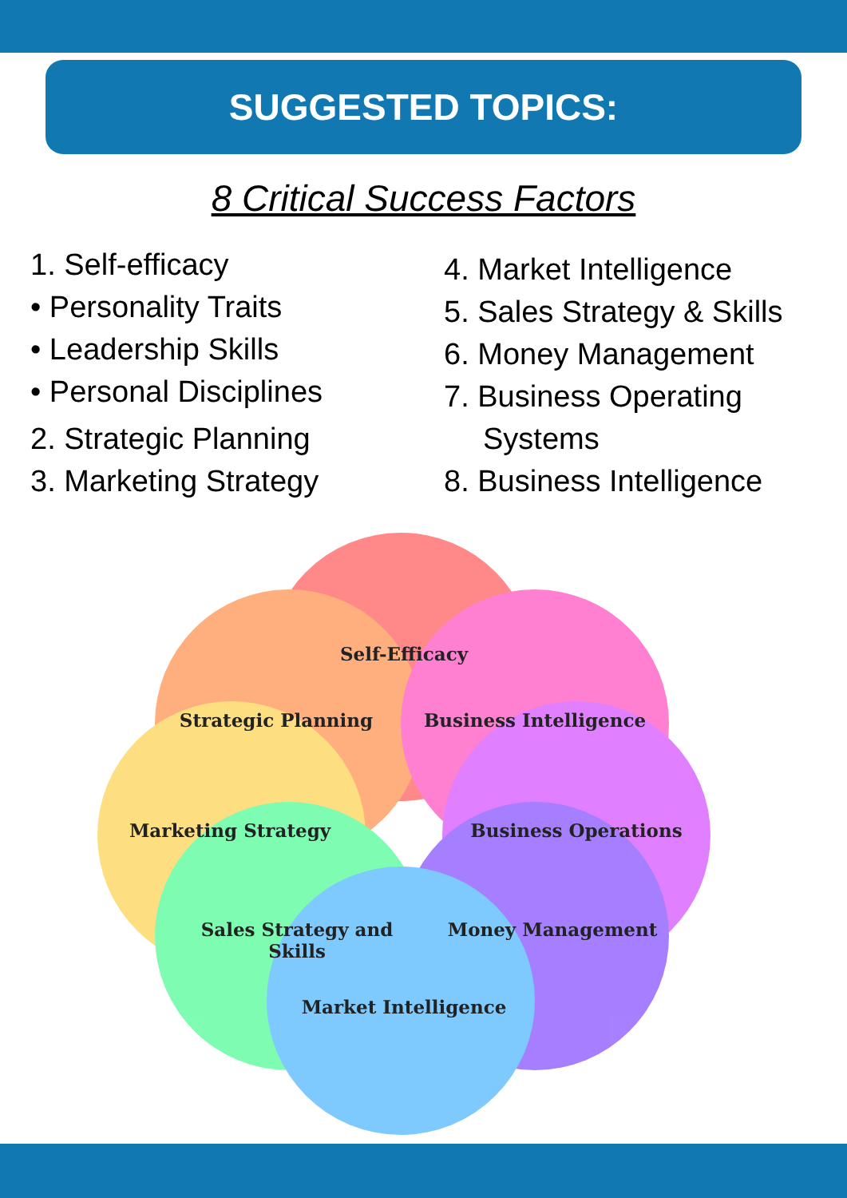SUGGESTED TOPICS:
8 Critical Success Factors
1. Self-efficacy
• Personality Traits
• Leadership Skills
• Personal Disciplines
2. Strategic Planning
3. Marketing Strategy
4. Market Intelligence
5. Sales Strategy & Skills
6. Money Management
7. Business Operating
Systems
8. Business Intelligence
Self-Efficacy
Strategic Planning Business Intelligence
Marketing Strategy Business Operations
Sales Strategy and Skills
Money Management
Market Intelligence